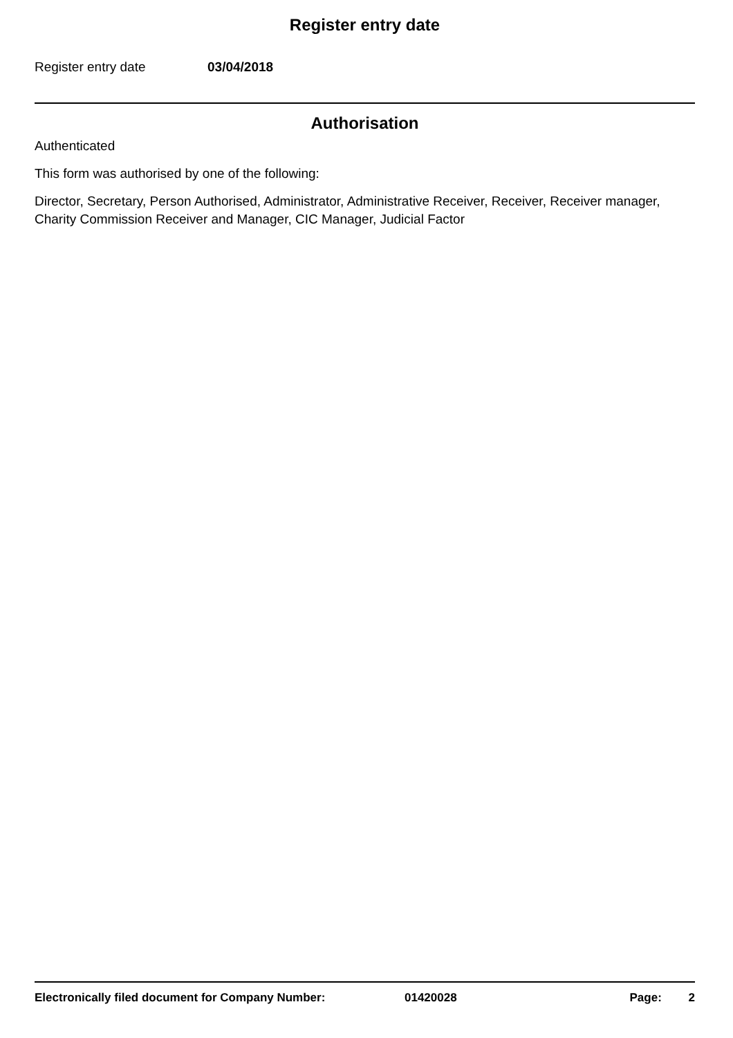Register entry date
Register entry date 03/04/2018
Authorisation
Authenticated
This form was authorised by one of the following:
Director, Secretary, Person Authorised, Administrator, Administrative Receiver, Receiver, Receiver manager, Charity Commission Receiver and Manager, CIC Manager, Judicial Factor
Electronically filed document for Company Number: 01420028 Page: 2